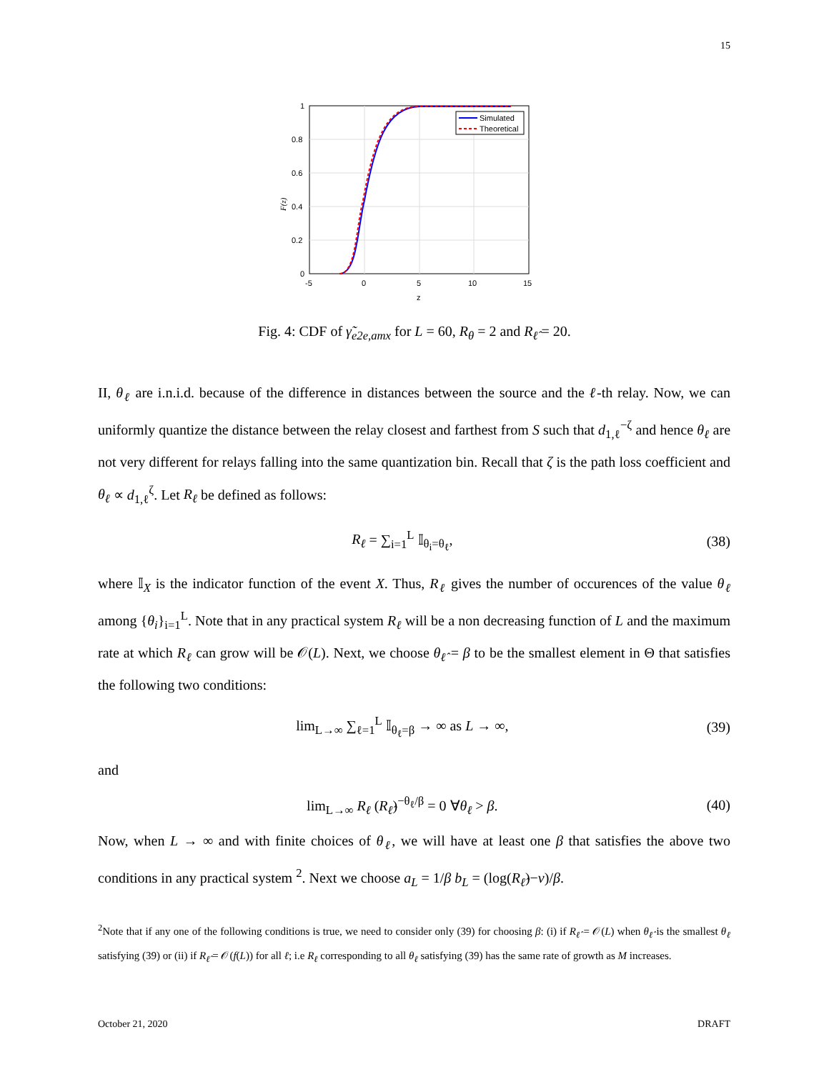15
Simulated
Theoretical
1
0.8
0.6
0.4
0.2
0
-5
0
5
10
15
z
F(z)
Fig. 4: CDF of γ̃<sub>e2e,amx</sub> for L = 60, R<sub>θ</sub> = 2 and R<sub>ℓ̂</sub> = 20.
II, θ<sub>ℓ</sub> are i.n.i.d. because of the difference in distances between the source and the ℓ-th relay. Now, we can uniformly quantize the distance between the relay closest and farthest from S such that d<sub>1,ℓ</sub><sup>−ζ</sup> and hence θ<sub>ℓ</sub> are not very different for relays falling into the same quantization bin. Recall that ζ is the path loss coefficient and θ<sub>ℓ</sub> ∝ d<sub>1,ℓ</sub><sup>ζ</sup>. Let R<sub>ℓ</sub> be defined as follows:
R<sub>ℓ</sub> = ∑<sub>i=1</sub><sup>L</sup> 𝕀<sub>θ<sub>i</sub>=θ<sub>ℓ</sub></sub>, (38)
where 𝕀<sub>X</sub> is the indicator function of the event X. Thus, R<sub>ℓ</sub> gives the number of occurences of the value θ<sub>ℓ</sub> among {θ<sub>i</sub>}<sub>i=1</sub><sup>L</sup>. Note that in any practical system R<sub>ℓ</sub> will be a non decreasing function of L and the maximum rate at which R<sub>ℓ</sub> can grow will be 𝒪(L). Next, we choose θ<sub>ℓ̂</sub> = β to be the smallest element in Θ that satisfies the following two conditions:
lim<sub>L→∞</sub> ∑<sub>ℓ=1</sub><sup>L</sup> 𝕀<sub>θ<sub>ℓ</sub>=β</sub> → ∞ as L → ∞, (39)
and
lim<sub>L→∞</sub> R<sub>ℓ</sub> (R<sub>ℓ̂</sub>)<sup>−θ<sub>ℓ</sub>/β</sup> = 0 ∀θ<sub>ℓ</sub> > β. (40)
Now, when L → ∞ and with finite choices of θ<sub>ℓ</sub>, we will have at least one β that satisfies the above two conditions in any practical system <sup>2</sup>. Next we choose a<sub>L</sub> = 1/β b<sub>L</sub> = (log(R<sub>ℓ̂</sub>)−ν)/β.
<sup>2</sup> Note that if any one of the following conditions is true, we need to consider only (39) for choosing β: (i) if R<sub>ℓ̂</sub> = 𝒪(L) when θ<sub>ℓ̂</sub> is the smallest θ<sub>ℓ</sub> satisfying (39) or (ii) if R<sub>ℓ̂</sub> = 𝒪(f(L)) for all ℓ; i.e R<sub>ℓ</sub> corresponding to all θ<sub>ℓ</sub> satisfying (39) has the same rate of growth as M increases.
October 21, 2020 DRAFT